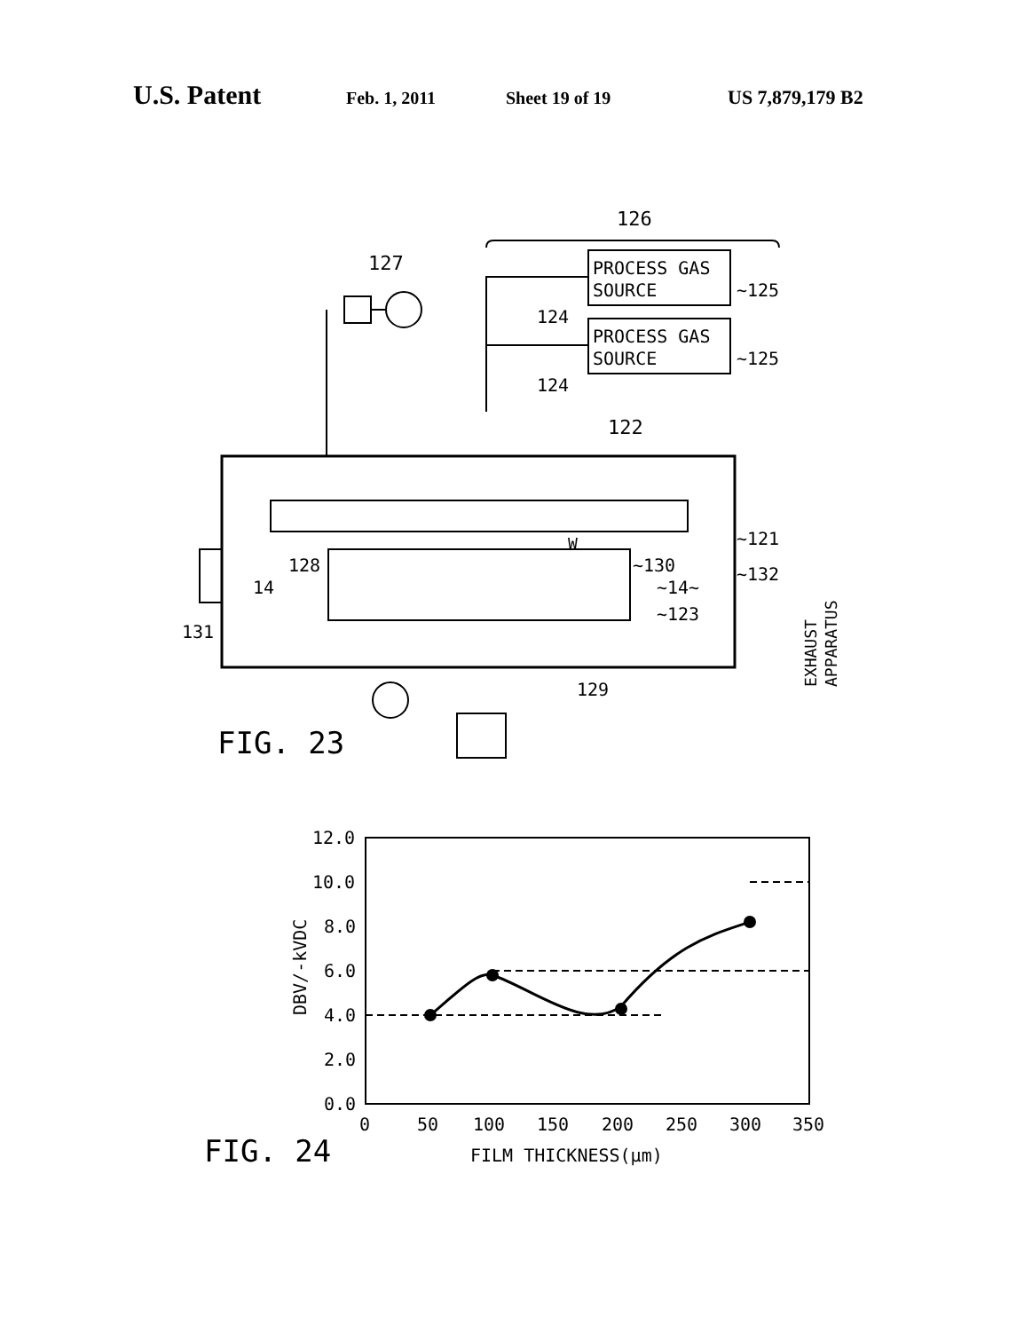U.S. Patent Feb. 1, 2011 Sheet 19 of 19 US 7,879,179 B2
126
127
PROCESS GAS
SOURCE
PROCESS GAS
SOURCE
~125
~125
124
124
122
W
128
~130
14
~14~
~123
~121
~132
131
EXHAUST
APPARATUS
129
FIG. 23
12.0
10.0
8.0
6.0
4.0
2.0
0.0
0
50
100
150
200
250
300
350
FILM THICKNESS(μm)
DBV/-kVDC
FIG. 24